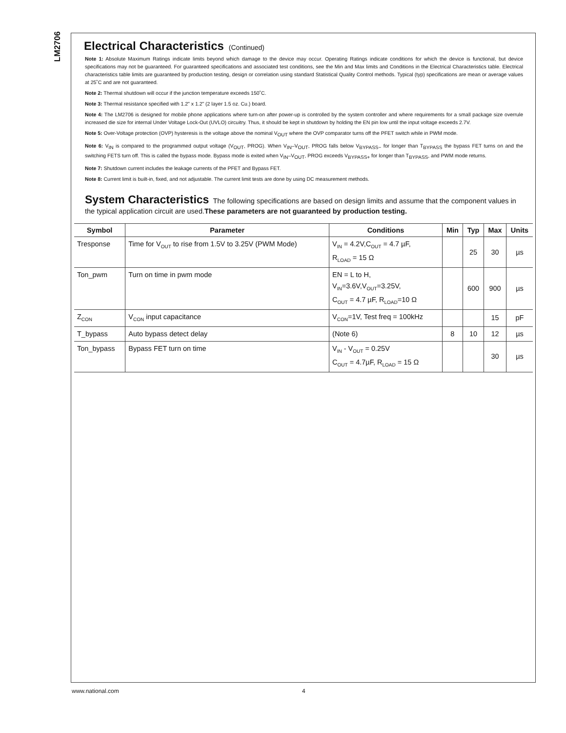LM2706
Electrical Characteristics (Continued)
Note 1: Absolute Maximum Ratings indicate limits beyond which damage to the device may occur. Operating Ratings indicate conditions for which the device is functional, but device specifications may not be guaranteed. For guaranteed specifications and associated test conditions, see the Min and Max limits and Conditions in the Electrical Characteristics table. Electrical characteristics table limits are guaranteed by production testing, design or correlation using standard Statistical Quality Control methods. Typical (typ) specifications are mean or average values at 25˚C and are not guaranteed.
Note 2: Thermal shutdown will occur if the junction temperature exceeds 150˚C.
Note 3: Thermal resistance specified with 1.2" x 1.2" (2 layer 1.5 oz. Cu.) board.
Note 4: The LM2706 is designed for mobile phone applications where turn-on after power-up is controlled by the system controller and where requirements for a small package size overrule increased die size for internal Under Voltage Lock-Out (UVLO) circuitry. Thus, it should be kept in shutdown by holding the EN pin low until the input voltage exceeds 2.7V.
Note 5: Over-Voltage protection (OVP) hysteresis is the voltage above the nominal V<sub>OUT</sub> where the OVP comparator turns off the PFET switch while in PWM mode.
Note 6: V<sub>IN</sub> is compared to the programmed output voltage (V<sub>OUT</sub>, PROG). When V<sub>IN</sub>–V<sub>OUT</sub>, PROG falls below V<sub>BYPASS−</sub> for longer than T<sub>BYPASS</sub> the bypass FET turns on and the switching FETS turn off. This is called the bypass mode. Bypass mode is exited when V<sub>IN</sub>–V<sub>OUT</sub>, PROG exceeds V<sub>BYPASS+</sub> for longer than T<sub>BYPASS</sub>, and PWM mode returns.
Note 7: Shutdown current includes the leakage currents of the PFET and Bypass FET.
Note 8: Current limit is built-in, fixed, and not adjustable. The current limit tests are done by using DC measurement methods.
System Characteristics The following specifications are based on design limits and assume that the component values in the typical application circuit are used.These parameters are not guaranteed by production testing.
| Symbol | Parameter | Conditions | Min | Typ | Max | Units |
| --- | --- | --- | --- | --- | --- | --- |
| Tresponse | Time for V<sub>OUT</sub> to rise from 1.5V to 3.25V (PWM Mode) | V<sub>IN</sub> = 4.2V,C<sub>OUT</sub> = 4.7 µF, R<sub>LOAD</sub> = 15 Ω | | 25 | 30 | µs |
| Ton_pwm | Turn on time in pwm mode | EN = L to H, V<sub>IN</sub>=3.6V,V<sub>OUT</sub>=3.25V, C<sub>OUT</sub> = 4.7 µF, R<sub>LOAD</sub>=10 Ω | | 600 | 900 | µs |
| Z<sub>CON</sub> | V<sub>CON</sub> input capacitance | V<sub>CON</sub>=1V, Test freq = 100kHz | | | 15 | pF |
| T_bypass | Auto bypass detect delay | (Note 6) | 8 | 10 | 12 | µs |
| Ton_bypass | Bypass FET turn on time | V<sub>IN</sub> - V<sub>OUT</sub> = 0.25V C<sub>OUT</sub> = 4.7µF, R<sub>LOAD</sub> = 15 Ω | | | 30 | µs |
www.national.com 4